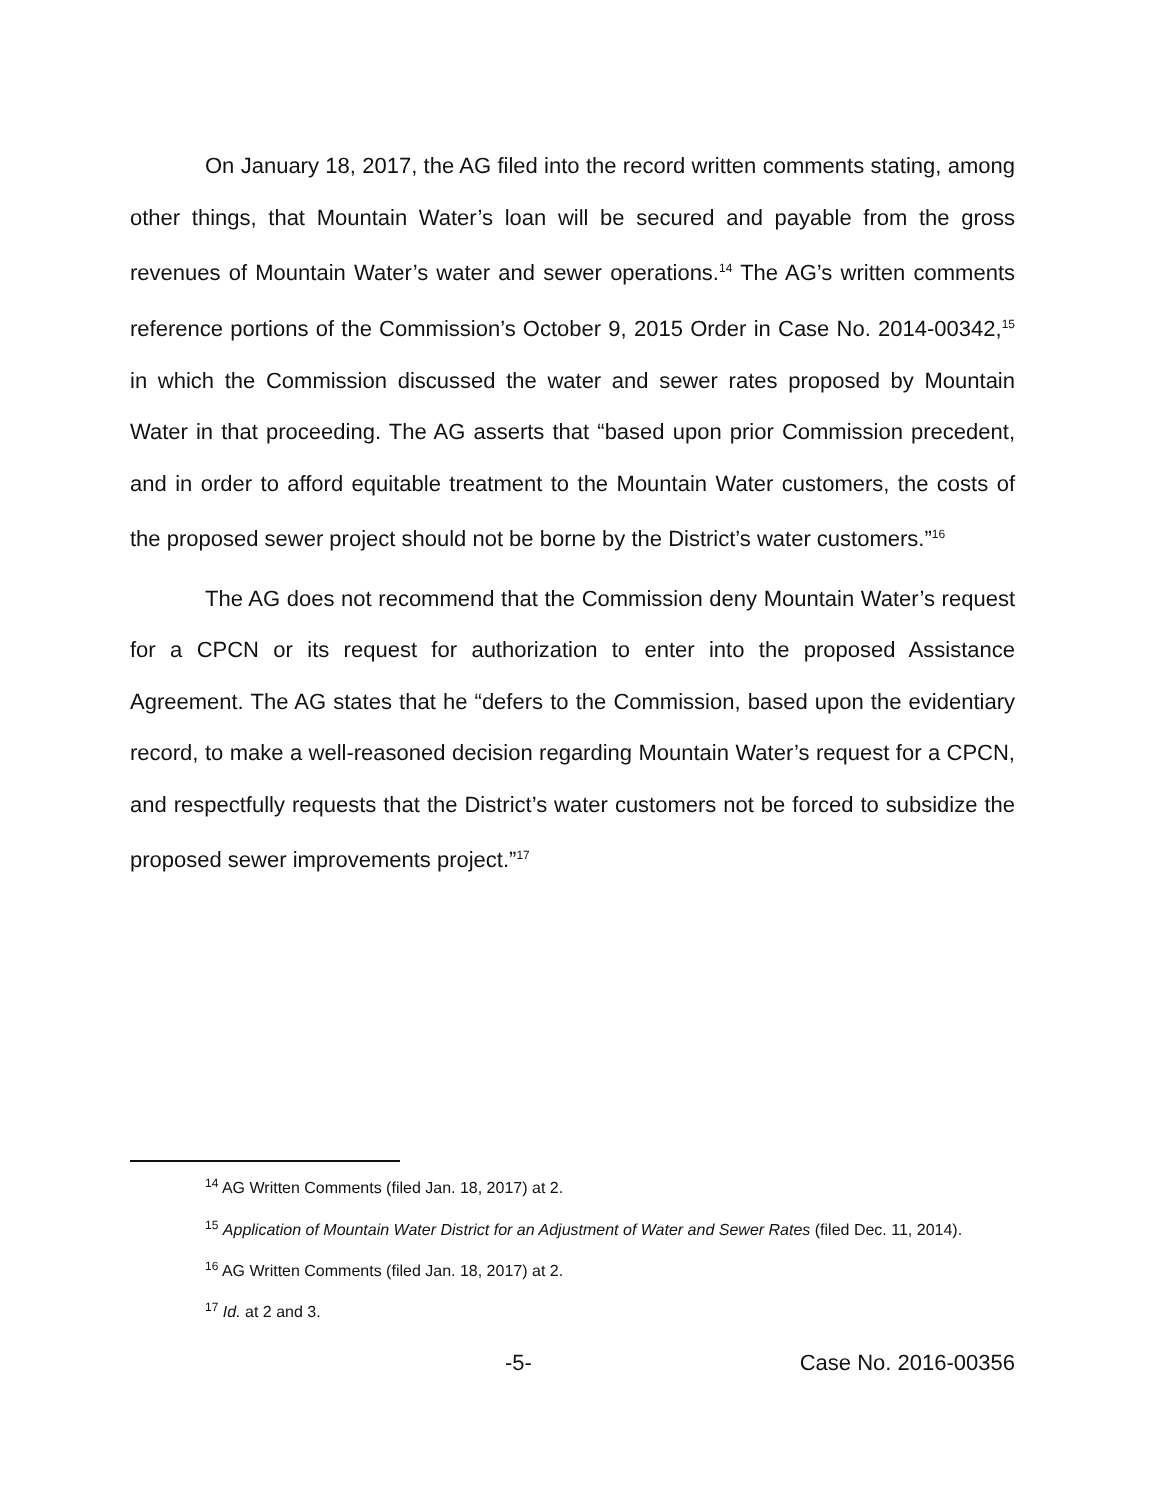On January 18, 2017, the AG filed into the record written comments stating, among other things, that Mountain Water’s loan will be secured and payable from the gross revenues of Mountain Water’s water and sewer operations.<sup>14</sup> The AG’s written comments reference portions of the Commission’s October 9, 2015 Order in Case No. 2014-00342,<sup>15</sup> in which the Commission discussed the water and sewer rates proposed by Mountain Water in that proceeding. The AG asserts that “based upon prior Commission precedent, and in order to afford equitable treatment to the Mountain Water customers, the costs of the proposed sewer project should not be borne by the District’s water customers.”<sup>16</sup>
The AG does not recommend that the Commission deny Mountain Water’s request for a CPCN or its request for authorization to enter into the proposed Assistance Agreement. The AG states that he “defers to the Commission, based upon the evidentiary record, to make a well-reasoned decision regarding Mountain Water’s request for a CPCN, and respectfully requests that the District’s water customers not be forced to subsidize the proposed sewer improvements project.”<sup>17</sup>
<sup>14</sup> AG Written Comments (filed Jan. 18, 2017) at 2.
<sup>15</sup> Application of Mountain Water District for an Adjustment of Water and Sewer Rates (filed Dec. 11, 2014).
<sup>16</sup> AG Written Comments (filed Jan. 18, 2017) at 2.
<sup>17</sup> Id. at 2 and 3.
-5- Case No. 2016-00356